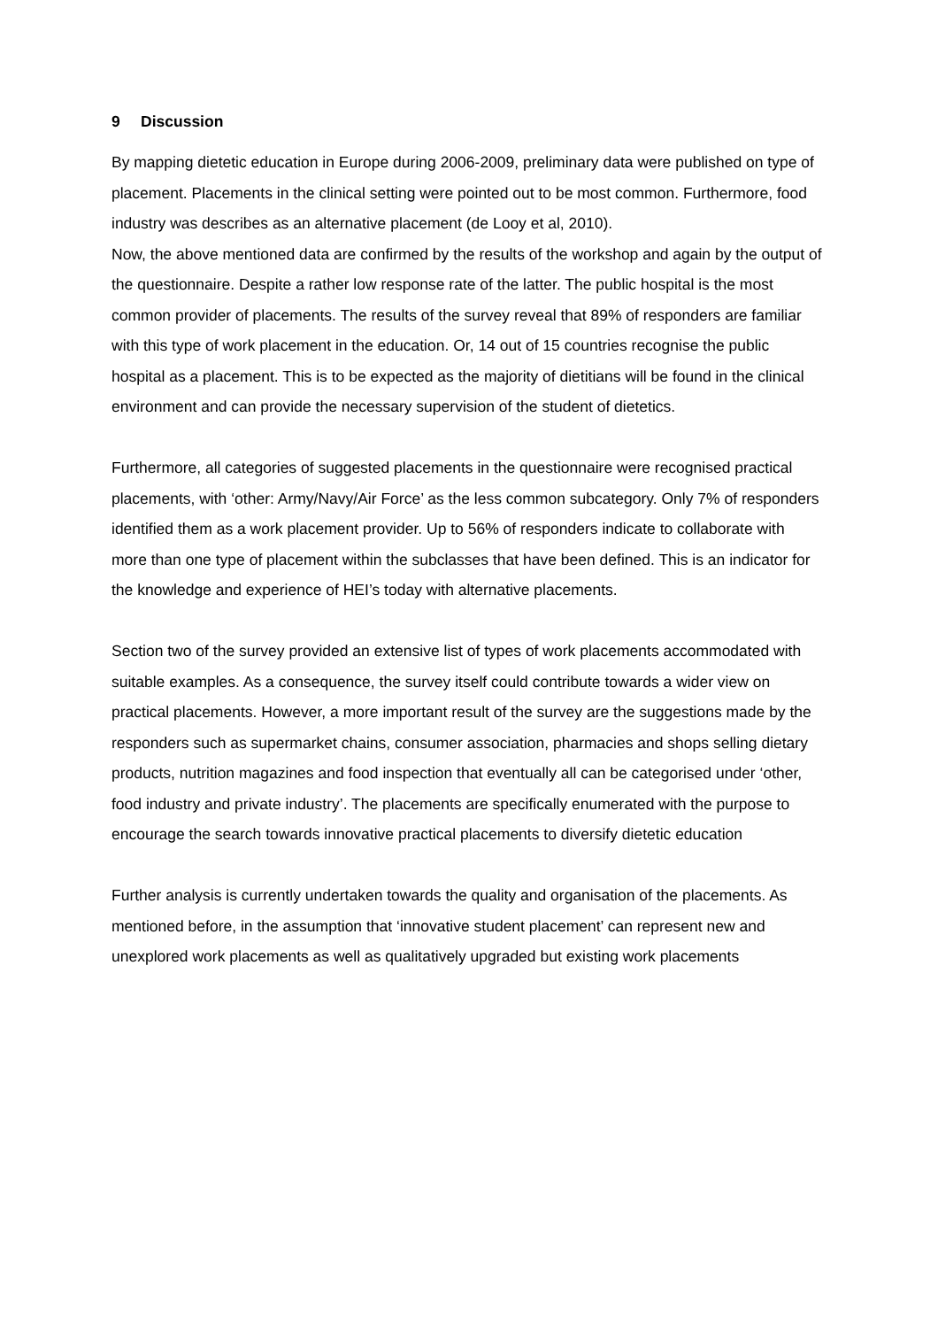9 Discussion
By mapping dietetic education in Europe during 2006-2009, preliminary data were published on type of placement. Placements in the clinical setting were pointed out to be most common. Furthermore, food industry was describes as an alternative placement (de Looy et al, 2010).
Now, the above mentioned data are confirmed by the results of the workshop and again by the output of the questionnaire. Despite a rather low response rate of the latter. The public hospital is the most common provider of placements. The results of the survey reveal that 89% of responders are familiar with this type of work placement in the education. Or, 14 out of 15 countries recognise the public hospital as a placement. This is to be expected as the majority of dietitians will be found in the clinical environment and can provide the necessary supervision of the student of dietetics.
Furthermore, all categories of suggested placements in the questionnaire were recognised practical placements, with ‘other: Army/Navy/Air Force’ as the less common subcategory. Only 7% of responders identified them as a work placement provider. Up to 56% of responders indicate to collaborate with more than one type of placement within the subclasses that have been defined. This is an indicator for the knowledge and experience of HEI’s today with alternative placements.
Section two of the survey provided an extensive list of types of work placements accommodated with suitable examples. As a consequence, the survey itself could contribute towards a wider view on practical placements. However, a more important result of the survey are the suggestions made by the responders such as supermarket chains, consumer association, pharmacies and shops selling dietary products, nutrition magazines and food inspection that eventually all can be categorised under ‘other, food industry and private industry’. The placements are specifically enumerated with the purpose to encourage the search towards innovative practical placements to diversify dietetic education
Further analysis is currently undertaken towards the quality and organisation of the placements. As mentioned before, in the assumption that ‘innovative student placement’ can represent new and unexplored work placements as well as qualitatively upgraded but existing work placements